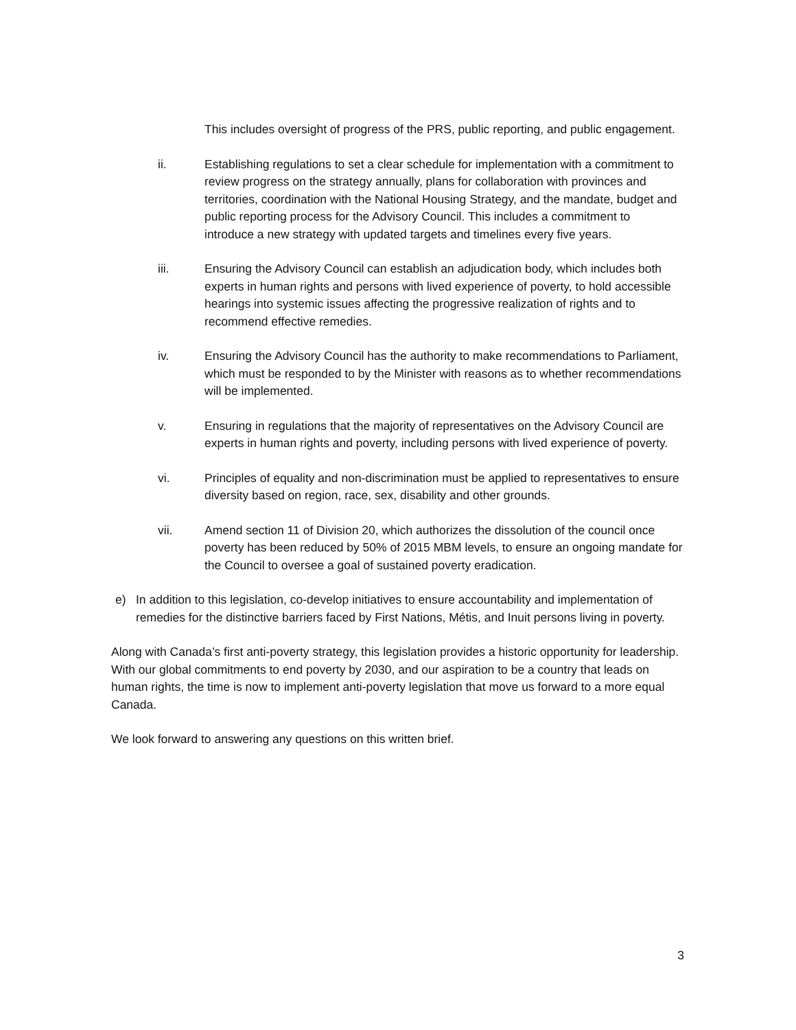This includes oversight of progress of the PRS, public reporting, and public engagement.
ii. Establishing regulations to set a clear schedule for implementation with a commitment to review progress on the strategy annually, plans for collaboration with provinces and territories, coordination with the National Housing Strategy, and the mandate, budget and public reporting process for the Advisory Council. This includes a commitment to introduce a new strategy with updated targets and timelines every five years.
iii. Ensuring the Advisory Council can establish an adjudication body, which includes both experts in human rights and persons with lived experience of poverty, to hold accessible hearings into systemic issues affecting the progressive realization of rights and to recommend effective remedies.
iv. Ensuring the Advisory Council has the authority to make recommendations to Parliament, which must be responded to by the Minister with reasons as to whether recommendations will be implemented.
v. Ensuring in regulations that the majority of representatives on the Advisory Council are experts in human rights and poverty, including persons with lived experience of poverty.
vi. Principles of equality and non-discrimination must be applied to representatives to ensure diversity based on region, race, sex, disability and other grounds.
vii. Amend section 11 of Division 20, which authorizes the dissolution of the council once poverty has been reduced by 50% of 2015 MBM levels, to ensure an ongoing mandate for the Council to oversee a goal of sustained poverty eradication.
e) In addition to this legislation, co-develop initiatives to ensure accountability and implementation of remedies for the distinctive barriers faced by First Nations, Métis, and Inuit persons living in poverty.
Along with Canada’s first anti-poverty strategy, this legislation provides a historic opportunity for leadership. With our global commitments to end poverty by 2030, and our aspiration to be a country that leads on human rights, the time is now to implement anti-poverty legislation that move us forward to a more equal Canada.
We look forward to answering any questions on this written brief.
3